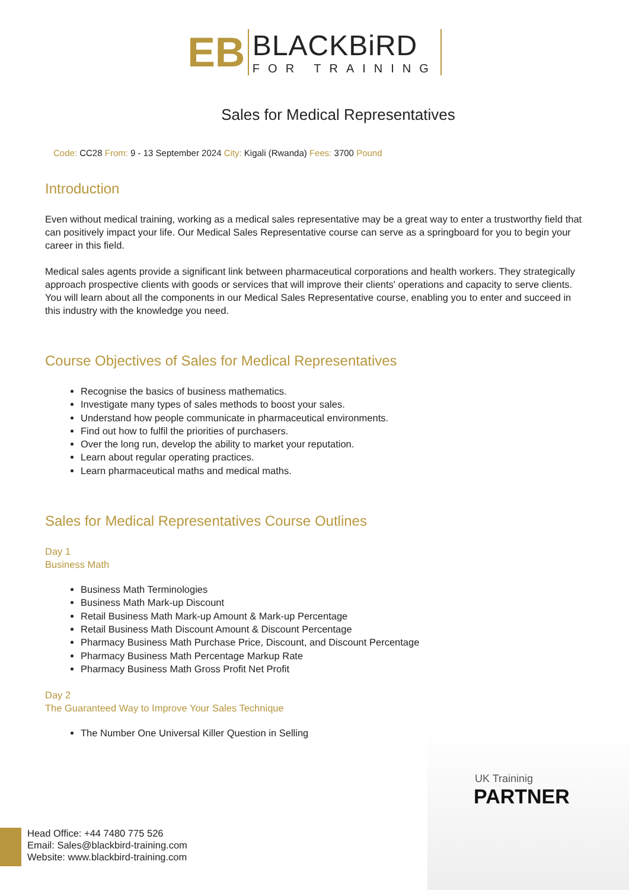EB
BLACKBiRD
FOR TRAINING
Sales for Medical Representatives
Code: CC28 From: 9 - 13 September 2024 City: Kigali (Rwanda) Fees: 3700 Pound
Introduction
Even without medical training, working as a medical sales representative may be a great way to enter a trustworthy field that can positively impact your life. Our Medical Sales Representative course can serve as a springboard for you to begin your career in this field.
Medical sales agents provide a significant link between pharmaceutical corporations and health workers. They strategically approach prospective clients with goods or services that will improve their clients' operations and capacity to serve clients. You will learn about all the components in our Medical Sales Representative course, enabling you to enter and succeed in this industry with the knowledge you need.
Course Objectives of Sales for Medical Representatives
Recognise the basics of business mathematics.
Investigate many types of sales methods to boost your sales.
Understand how people communicate in pharmaceutical environments.
Find out how to fulfil the priorities of purchasers.
Over the long run, develop the ability to market your reputation.
Learn about regular operating practices.
Learn pharmaceutical maths and medical maths.
Sales for Medical Representatives Course Outlines
Day 1
Business Math
Business Math Terminologies
Business Math Mark-up Discount
Retail Business Math Mark-up Amount & Mark-up Percentage
Retail Business Math Discount Amount & Discount Percentage
Pharmacy Business Math Purchase Price, Discount, and Discount Percentage
Pharmacy Business Math Percentage Markup Rate
Pharmacy Business Math Gross Profit Net Profit
Day 2
The Guaranteed Way to Improve Your Sales Technique
The Number One Universal Killer Question in Selling
UK Traininig
PARTNER
Head Office: +44 7480 775 526
Email: Sales@blackbird-training.com
Website: www.blackbird-training.com